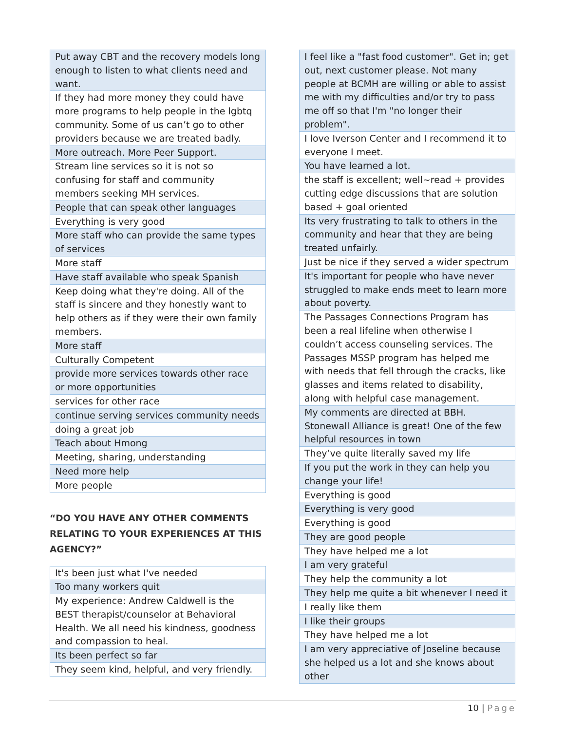| Put away CBT and the recovery models long enough to listen to what clients need and want. |
| If they had more money they could have more programs to help people in the lgbtq community. Some of us can’t go to other providers because we are treated badly. |
| More outreach. More Peer Support. |
| Stream line services so it is not so confusing for staff and community members seeking MH services. |
| People that can speak other languages |
| Everything is very good |
| More staff who can provide the same types of services |
| More staff |
| Have staff available who speak Spanish |
| Keep doing what they're doing. All of the staff is sincere and they honestly want to help others as if they were their own family members. |
| More staff |
| Culturally Competent |
| provide more services towards other race or more opportunities |
| services for other race |
| continue serving services community needs |
| doing a great job |
| Teach about Hmong |
| Meeting, sharing, understanding |
| Need more help |
| More people |
“DO YOU HAVE ANY OTHER COMMENTS RELATING TO YOUR EXPERIENCES AT THIS AGENCY?”
| It's been just what I've needed |
| Too many workers quit |
| My experience: Andrew Caldwell is the BEST therapist/counselor at Behavioral Health. We all need his kindness, goodness and compassion to heal. |
| Its been perfect so far |
| They seem kind, helpful, and very friendly. |
| I feel like a "fast food customer". Get in; get out, next customer please. Not many people at BCMH are willing or able to assist me with my difficulties and/or try to pass me off so that I'm "no longer their problem". |
| I love Iverson Center and I recommend it to everyone I meet. |
| You have learned a lot. |
| the staff is excellent; well~read + provides cutting edge discussions that are solution based + goal oriented |
| Its very frustrating to talk to others in the community and hear that they are being treated unfairly. |
| Just be nice if they served a wider spectrum |
| It's important for people who have never struggled to make ends meet to learn more about poverty. |
| The Passages Connections Program has been a real lifeline when otherwise I couldn’t access counseling services. The Passages MSSP program has helped me with needs that fell through the cracks, like glasses and items related to disability, along with helpful case management. |
| My comments are directed at BBH. Stonewall Alliance is great! One of the few helpful resources in town |
| They’ve quite literally saved my life |
| If you put the work in they can help you change your life! |
| Everything is good |
| Everything is very good |
| Everything is good |
| They are good people |
| They have helped me a lot |
| I am very grateful |
| They help the community a lot |
| They help me quite a bit whenever I need it |
| I really like them |
| I like their groups |
| They have helped me a lot |
| I am very appreciative of Joseline because she helped us a lot and she knows about other |
10 | Page